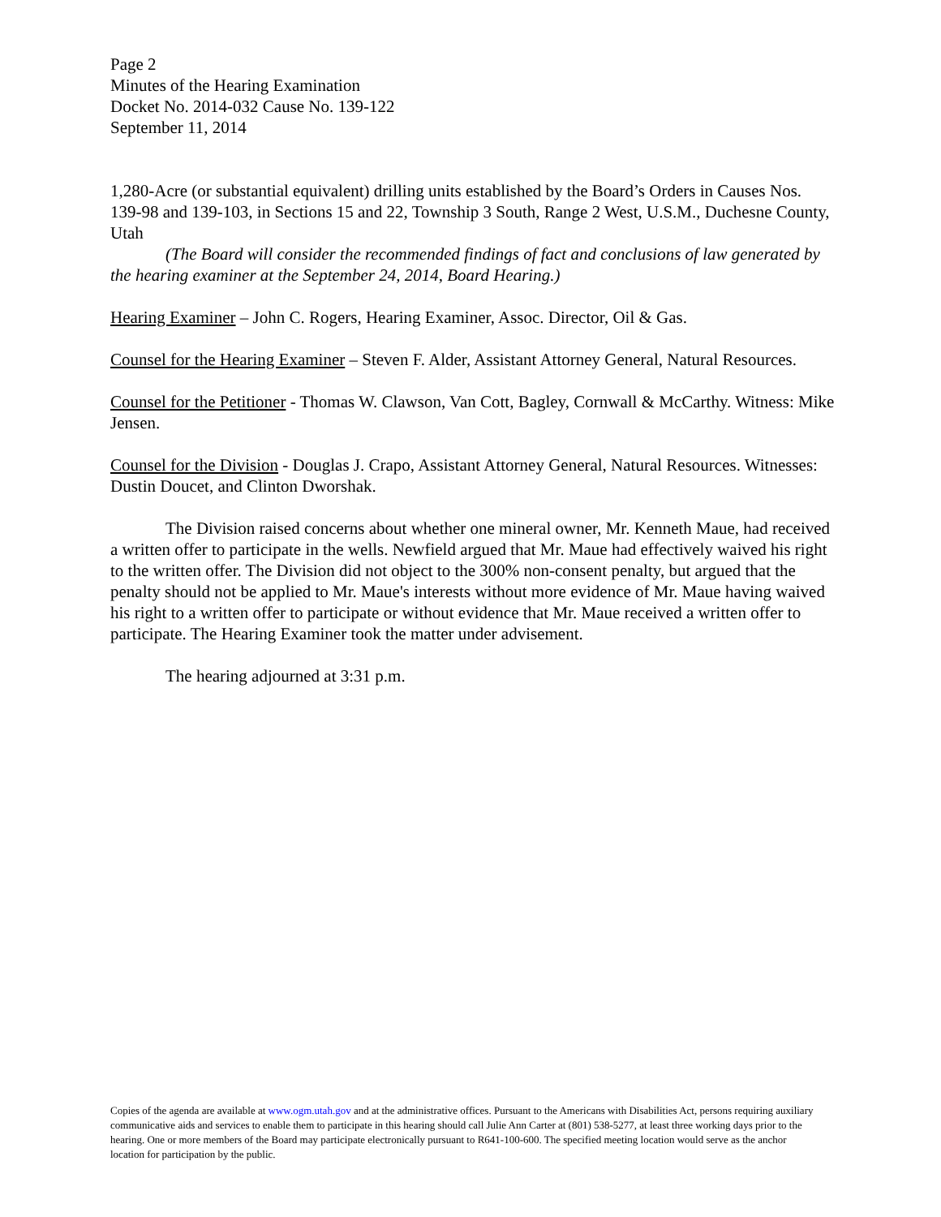Page 2
Minutes of the Hearing Examination
Docket No. 2014-032 Cause No. 139-122
September 11, 2014
1,280-Acre (or substantial equivalent) drilling units established by the Board’s Orders in Causes Nos. 139-98 and 139-103, in Sections 15 and 22, Township 3 South, Range 2 West, U.S.M., Duchesne County, Utah
(The Board will consider the recommended findings of fact and conclusions of law generated by the hearing examiner at the September 24, 2014, Board Hearing.)
Hearing Examiner – John C. Rogers, Hearing Examiner, Assoc. Director, Oil & Gas.
Counsel for the Hearing Examiner – Steven F. Alder, Assistant Attorney General, Natural Resources.
Counsel for the Petitioner - Thomas W. Clawson, Van Cott, Bagley, Cornwall & McCarthy. Witness: Mike Jensen.
Counsel for the Division - Douglas J. Crapo, Assistant Attorney General, Natural Resources. Witnesses: Dustin Doucet, and Clinton Dworshak.
The Division raised concerns about whether one mineral owner, Mr. Kenneth Maue, had received a written offer to participate in the wells. Newfield argued that Mr. Maue had effectively waived his right to the written offer. The Division did not object to the 300% non-consent penalty, but argued that the penalty should not be applied to Mr. Maue's interests without more evidence of Mr. Maue having waived his right to a written offer to participate or without evidence that Mr. Maue received a written offer to participate. The Hearing Examiner took the matter under advisement.
The hearing adjourned at 3:31 p.m.
Copies of the agenda are available at www.ogm.utah.gov and at the administrative offices. Pursuant to the Americans with Disabilities Act, persons requiring auxiliary communicative aids and services to enable them to participate in this hearing should call Julie Ann Carter at (801) 538-5277, at least three working days prior to the hearing. One or more members of the Board may participate electronically pursuant to R641-100-600. The specified meeting location would serve as the anchor location for participation by the public.